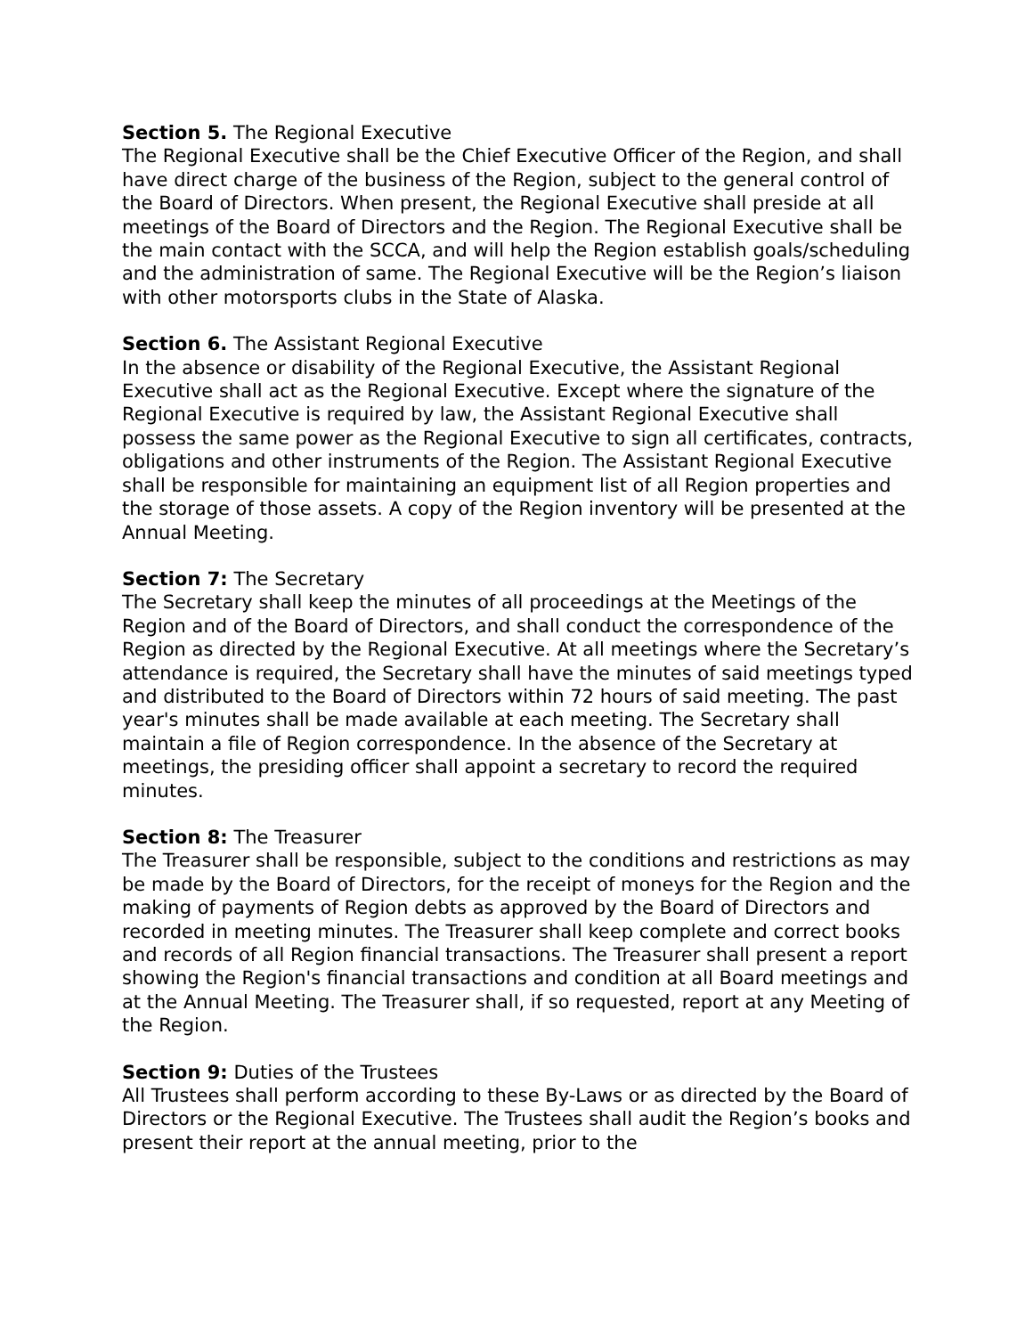Section 5. The Regional Executive
The Regional Executive shall be the Chief Executive Officer of the Region, and shall have direct charge of the business of the Region, subject to the general control of the Board of Directors. When present, the Regional Executive shall preside at all meetings of the Board of Directors and the Region. The Regional Executive shall be the main contact with the SCCA, and will help the Region establish goals/scheduling and the administration of same. The Regional Executive will be the Region’s liaison with other motorsports clubs in the State of Alaska.
Section 6. The Assistant Regional Executive
In the absence or disability of the Regional Executive, the Assistant Regional Executive shall act as the Regional Executive. Except where the signature of the Regional Executive is required by law, the Assistant Regional Executive shall possess the same power as the Regional Executive to sign all certificates, contracts, obligations and other instruments of the Region. The Assistant Regional Executive shall be responsible for maintaining an equipment list of all Region properties and the storage of those assets. A copy of the Region inventory will be presented at the Annual Meeting.
Section 7: The Secretary
The Secretary shall keep the minutes of all proceedings at the Meetings of the Region and of the Board of Directors, and shall conduct the correspondence of the Region as directed by the Regional Executive. At all meetings where the Secretary’s attendance is required, the Secretary shall have the minutes of said meetings typed and distributed to the Board of Directors within 72 hours of said meeting. The past year's minutes shall be made available at each meeting. The Secretary shall maintain a file of Region correspondence. In the absence of the Secretary at meetings, the presiding officer shall appoint a secretary to record the required minutes.
Section 8: The Treasurer
The Treasurer shall be responsible, subject to the conditions and restrictions as may be made by the Board of Directors, for the receipt of moneys for the Region and the making of payments of Region debts as approved by the Board of Directors and recorded in meeting minutes. The Treasurer shall keep complete and correct books and records of all Region financial transactions. The Treasurer shall present a report showing the Region's financial transactions and condition at all Board meetings and at the Annual Meeting. The Treasurer shall, if so requested, report at any Meeting of the Region.
Section 9: Duties of the Trustees
All Trustees shall perform according to these By-Laws or as directed by the Board of Directors or the Regional Executive. The Trustees shall audit the Region’s books and present their report at the annual meeting, prior to the